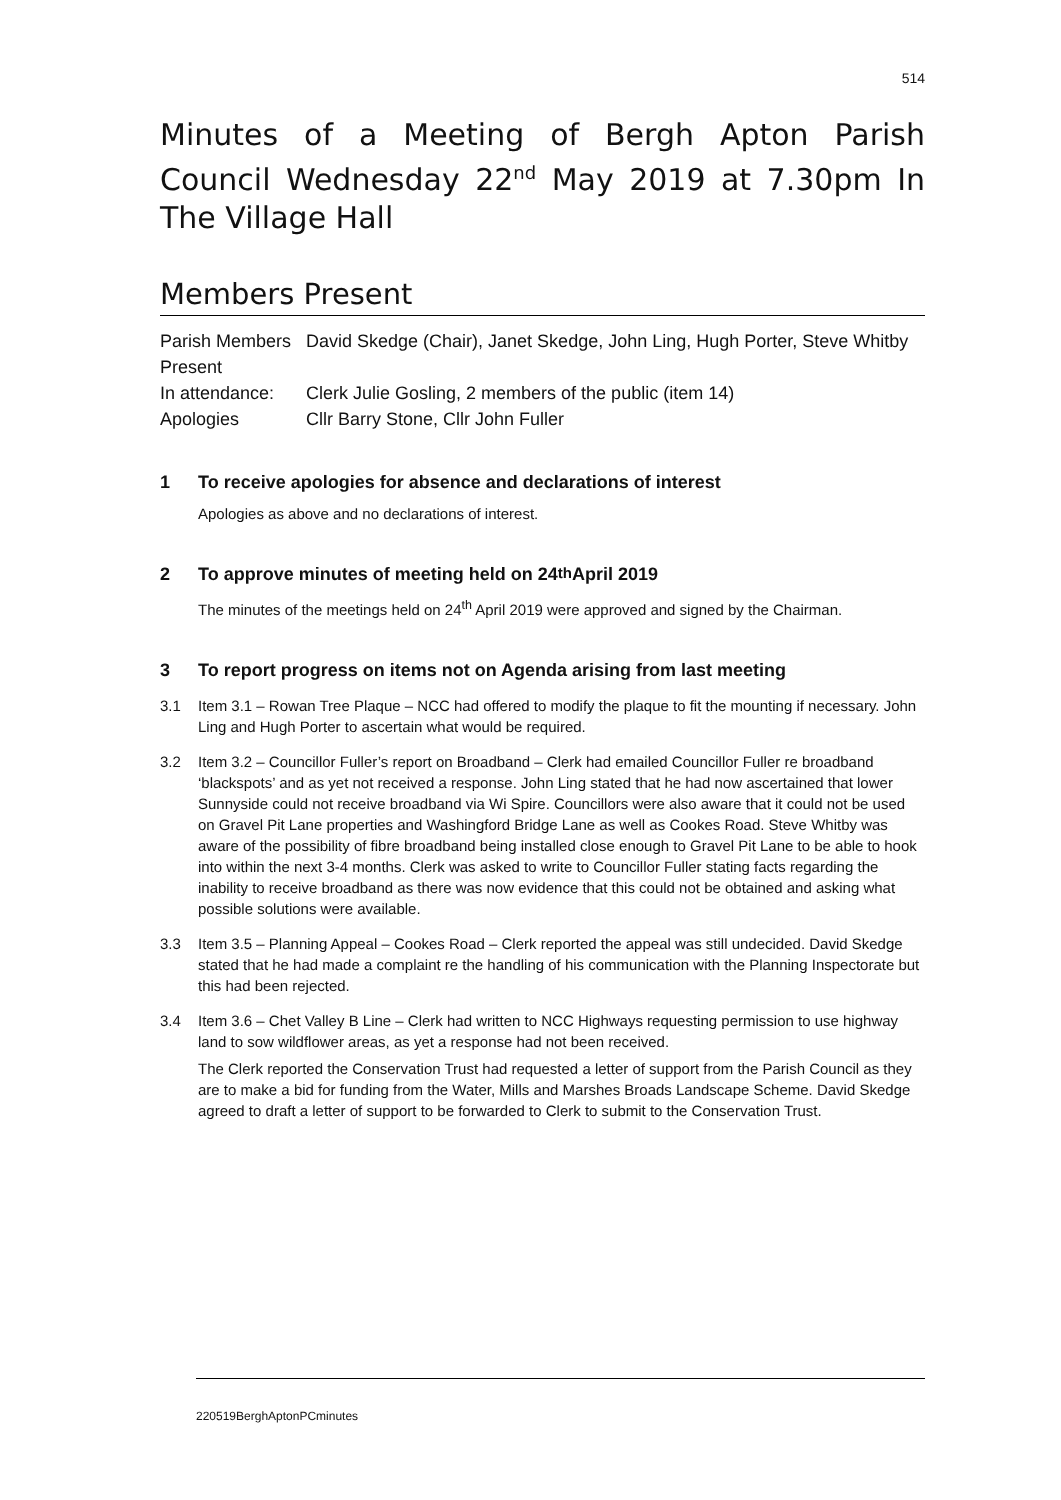514
Minutes of a Meeting of Bergh Apton Parish Council Wednesday 22<sup>nd</sup> May 2019 at 7.30pm In The Village Hall
Members Present
| Parish Members Present | David Skedge (Chair), Janet Skedge, John Ling, Hugh Porter, Steve Whitby |
| In attendance: | Clerk Julie Gosling, 2 members of the public (item 14) |
| Apologies | Cllr Barry Stone, Cllr John Fuller |
1 To receive apologies for absence and declarations of interest
Apologies as above and no declarations of interest.
2 To approve minutes of meeting held on 24<sup>th</sup> April 2019
The minutes of the meetings held on 24<sup>th</sup> April 2019 were approved and signed by the Chairman.
3 To report progress on items not on Agenda arising from last meeting
3.1 Item 3.1 – Rowan Tree Plaque – NCC had offered to modify the plaque to fit the mounting if necessary. John Ling and Hugh Porter to ascertain what would be required.
3.2 Item 3.2 – Councillor Fuller’s report on Broadband – Clerk had emailed Councillor Fuller re broadband ‘blackspots’ and as yet not received a response. John Ling stated that he had now ascertained that lower Sunnyside could not receive broadband via Wi Spire. Councillors were also aware that it could not be used on Gravel Pit Lane properties and Washingford Bridge Lane as well as Cookes Road. Steve Whitby was aware of the possibility of fibre broadband being installed close enough to Gravel Pit Lane to be able to hook into within the next 3-4 months. Clerk was asked to write to Councillor Fuller stating facts regarding the inability to receive broadband as there was now evidence that this could not be obtained and asking what possible solutions were available.
3.3 Item 3.5 – Planning Appeal – Cookes Road – Clerk reported the appeal was still undecided. David Skedge stated that he had made a complaint re the handling of his communication with the Planning Inspectorate but this had been rejected.
3.4 Item 3.6 – Chet Valley B Line – Clerk had written to NCC Highways requesting permission to use highway land to sow wildflower areas, as yet a response had not been received.
The Clerk reported the Conservation Trust had requested a letter of support from the Parish Council as they are to make a bid for funding from the Water, Mills and Marshes Broads Landscape Scheme. David Skedge agreed to draft a letter of support to be forwarded to Clerk to submit to the Conservation Trust.
220519BerghAptonPCminutes